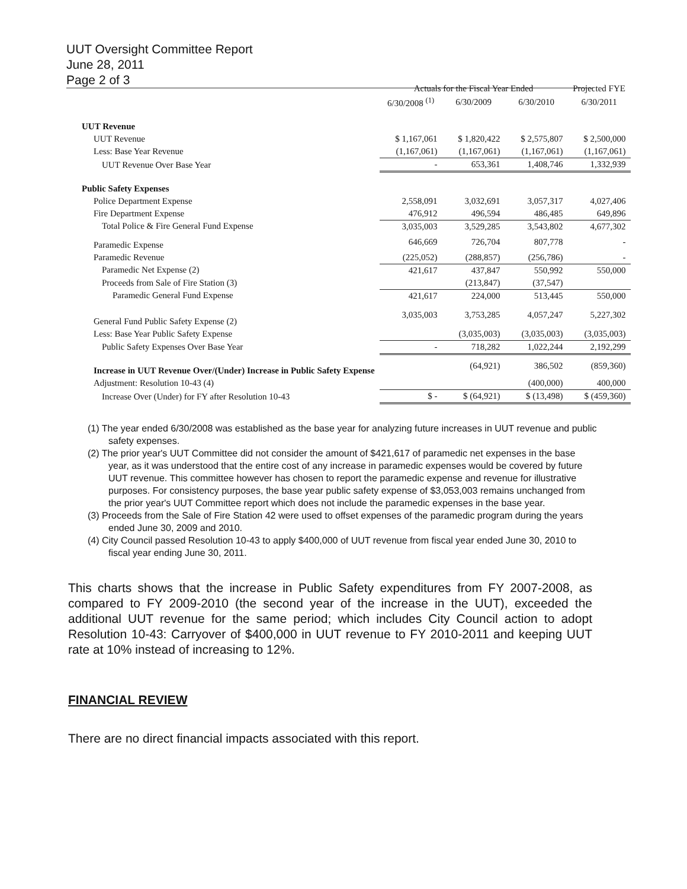UUT Oversight Committee Report
June 28, 2011
Page 2 of 3
| | Actuals for the Fiscal Year Ended | | | Projected FYE |
| --- | --- | --- | --- | --- |
| | 6/30/2008 <sup>(1)</sup> | 6/30/2009 | 6/30/2010 | 6/30/2011 |
| UUT Revenue | | | | |
| UUT Revenue | $ 1,167,061 | $ 1,820,422 | $ 2,575,807 | $ 2,500,000 |
| Less: Base Year Revenue | (1,167,061) | (1,167,061) | (1,167,061) | (1,167,061) |
| UUT Revenue Over Base Year | - | 653,361 | 1,408,746 | 1,332,939 |
| Public Safety Expenses | | | | |
| Police Department Expense | 2,558,091 | 3,032,691 | 3,057,317 | 4,027,406 |
| Fire Department Expense | 476,912 | 496,594 | 486,485 | 649,896 |
| Total Police & Fire General Fund Expense | 3,035,003 | 3,529,285 | 3,543,802 | 4,677,302 |
| Paramedic Expense | 646,669 | 726,704 | 807,778 | - |
| Paramedic Revenue | (225,052) | (288,857) | (256,786) | - |
| Paramedic Net Expense (2) | 421,617 | 437,847 | 550,992 | 550,000 |
| Proceeds from Sale of Fire Station (3) | | (213,847) | (37,547) | |
| Paramedic General Fund Expense | 421,617 | 224,000 | 513,445 | 550,000 |
| General Fund Public Safety Expense (2) | 3,035,003 | 3,753,285 | 4,057,247 | 5,227,302 |
| Less: Base Year Public Safety Expense | | (3,035,003) | (3,035,003) | (3,035,003) |
| Public Safety Expenses Over Base Year | - | 718,282 | 1,022,244 | 2,192,299 |
| Increase in UUT Revenue Over/(Under) Increase in Public Safety Expense | | (64,921) | 386,502 | (859,360) |
| Adjustment: Resolution 10-43 (4) | | | (400,000) | 400,000 |
| Increase Over (Under) for FY after Resolution 10-43 | $ - | $ (64,921) | $ (13,498) | $ (459,360) |
(1) The year ended 6/30/2008 was established as the base year for analyzing future increases in UUT revenue and public safety expenses.
(2) The prior year's UUT Committee did not consider the amount of $421,617 of paramedic net expenses in the base year, as it was understood that the entire cost of any increase in paramedic expenses would be covered by future UUT revenue. This committee however has chosen to report the paramedic expense and revenue for illustrative purposes. For consistency purposes, the base year public safety expense of $3,053,003 remains unchanged from the prior year's UUT Committee report which does not include the paramedic expenses in the base year.
(3) Proceeds from the Sale of Fire Station 42 were used to offset expenses of the paramedic program during the years ended June 30, 2009 and 2010.
(4) City Council passed Resolution 10-43 to apply $400,000 of UUT revenue from fiscal year ended June 30, 2010 to fiscal year ending June 30, 2011.
This charts shows that the increase in Public Safety expenditures from FY 2007-2008, as compared to FY 2009-2010 (the second year of the increase in the UUT), exceeded the additional UUT revenue for the same period; which includes City Council action to adopt Resolution 10-43: Carryover of $400,000 in UUT revenue to FY 2010-2011 and keeping UUT rate at 10% instead of increasing to 12%.
FINANCIAL REVIEW
There are no direct financial impacts associated with this report.